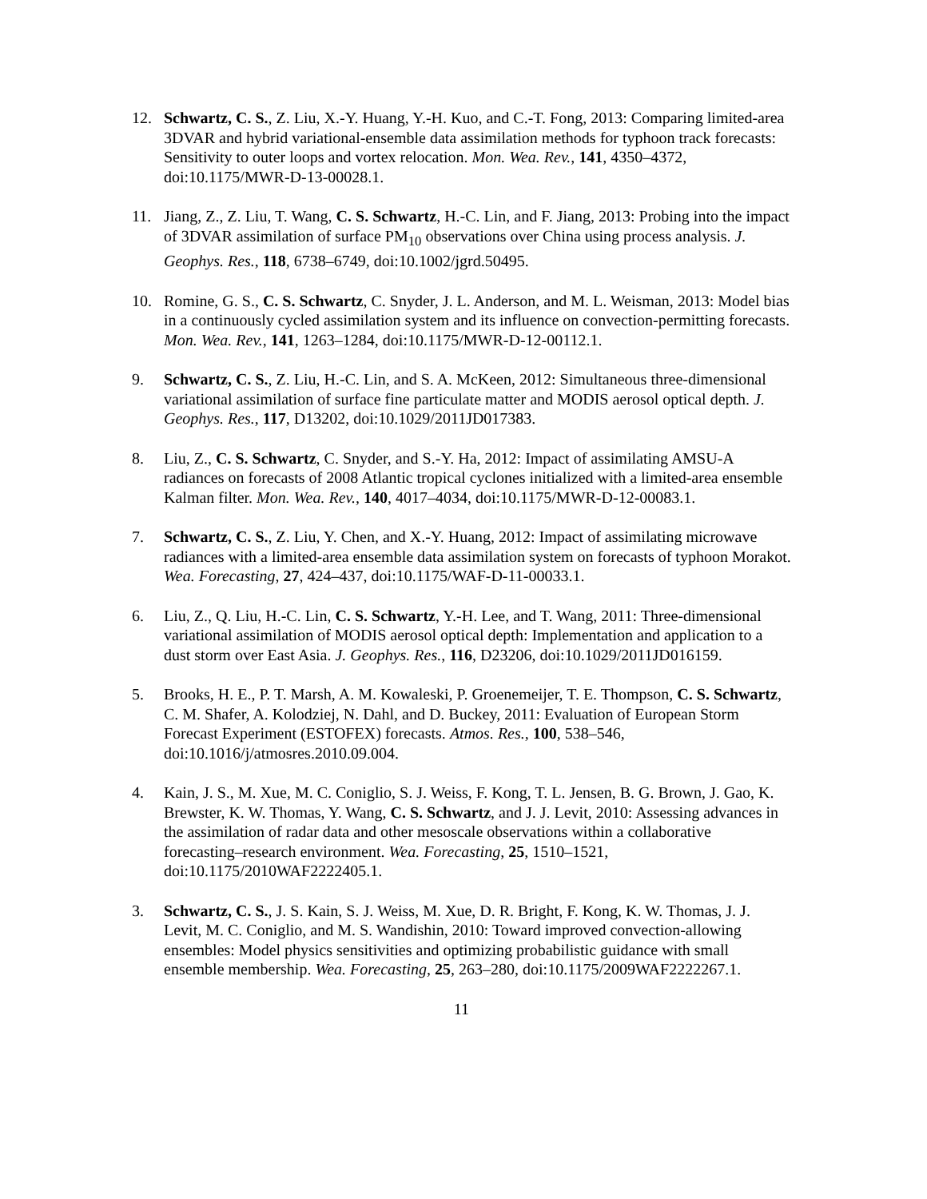12. Schwartz, C. S., Z. Liu, X.-Y. Huang, Y.-H. Kuo, and C.-T. Fong, 2013: Comparing limited-area 3DVAR and hybrid variational-ensemble data assimilation methods for typhoon track forecasts: Sensitivity to outer loops and vortex relocation. Mon. Wea. Rev., 141, 4350–4372, doi:10.1175/MWR-D-13-00028.1.
11. Jiang, Z., Z. Liu, T. Wang, C. S. Schwartz, H.-C. Lin, and F. Jiang, 2013: Probing into the impact of 3DVAR assimilation of surface PM<sub>10</sub> observations over China using process analysis. J. Geophys. Res., 118, 6738–6749, doi:10.1002/jgrd.50495.
10. Romine, G. S., C. S. Schwartz, C. Snyder, J. L. Anderson, and M. L. Weisman, 2013: Model bias in a continuously cycled assimilation system and its influence on convection-permitting forecasts. Mon. Wea. Rev., 141, 1263–1284, doi:10.1175/MWR-D-12-00112.1.
9. Schwartz, C. S., Z. Liu, H.-C. Lin, and S. A. McKeen, 2012: Simultaneous three-dimensional variational assimilation of surface fine particulate matter and MODIS aerosol optical depth. J. Geophys. Res., 117, D13202, doi:10.1029/2011JD017383.
8. Liu, Z., C. S. Schwartz, C. Snyder, and S.-Y. Ha, 2012: Impact of assimilating AMSU-A radiances on forecasts of 2008 Atlantic tropical cyclones initialized with a limited-area ensemble Kalman filter. Mon. Wea. Rev., 140, 4017–4034, doi:10.1175/MWR-D-12-00083.1.
7. Schwartz, C. S., Z. Liu, Y. Chen, and X.-Y. Huang, 2012: Impact of assimilating microwave radiances with a limited-area ensemble data assimilation system on forecasts of typhoon Morakot. Wea. Forecasting, 27, 424–437, doi:10.1175/WAF-D-11-00033.1.
6. Liu, Z., Q. Liu, H.-C. Lin, C. S. Schwartz, Y.-H. Lee, and T. Wang, 2011: Three-dimensional variational assimilation of MODIS aerosol optical depth: Implementation and application to a dust storm over East Asia. J. Geophys. Res., 116, D23206, doi:10.1029/2011JD016159.
5. Brooks, H. E., P. T. Marsh, A. M. Kowaleski, P. Groenemeijer, T. E. Thompson, C. S. Schwartz, C. M. Shafer, A. Kolodziej, N. Dahl, and D. Buckey, 2011: Evaluation of European Storm Forecast Experiment (ESTOFEX) forecasts. Atmos. Res., 100, 538–546, doi:10.1016/j/atmosres.2010.09.004.
4. Kain, J. S., M. Xue, M. C. Coniglio, S. J. Weiss, F. Kong, T. L. Jensen, B. G. Brown, J. Gao, K. Brewster, K. W. Thomas, Y. Wang, C. S. Schwartz, and J. J. Levit, 2010: Assessing advances in the assimilation of radar data and other mesoscale observations within a collaborative forecasting–research environment. Wea. Forecasting, 25, 1510–1521, doi:10.1175/2010WAF2222405.1.
3. Schwartz, C. S., J. S. Kain, S. J. Weiss, M. Xue, D. R. Bright, F. Kong, K. W. Thomas, J. J. Levit, M. C. Coniglio, and M. S. Wandishin, 2010: Toward improved convection-allowing ensembles: Model physics sensitivities and optimizing probabilistic guidance with small ensemble membership. Wea. Forecasting, 25, 263–280, doi:10.1175/2009WAF2222267.1.
11